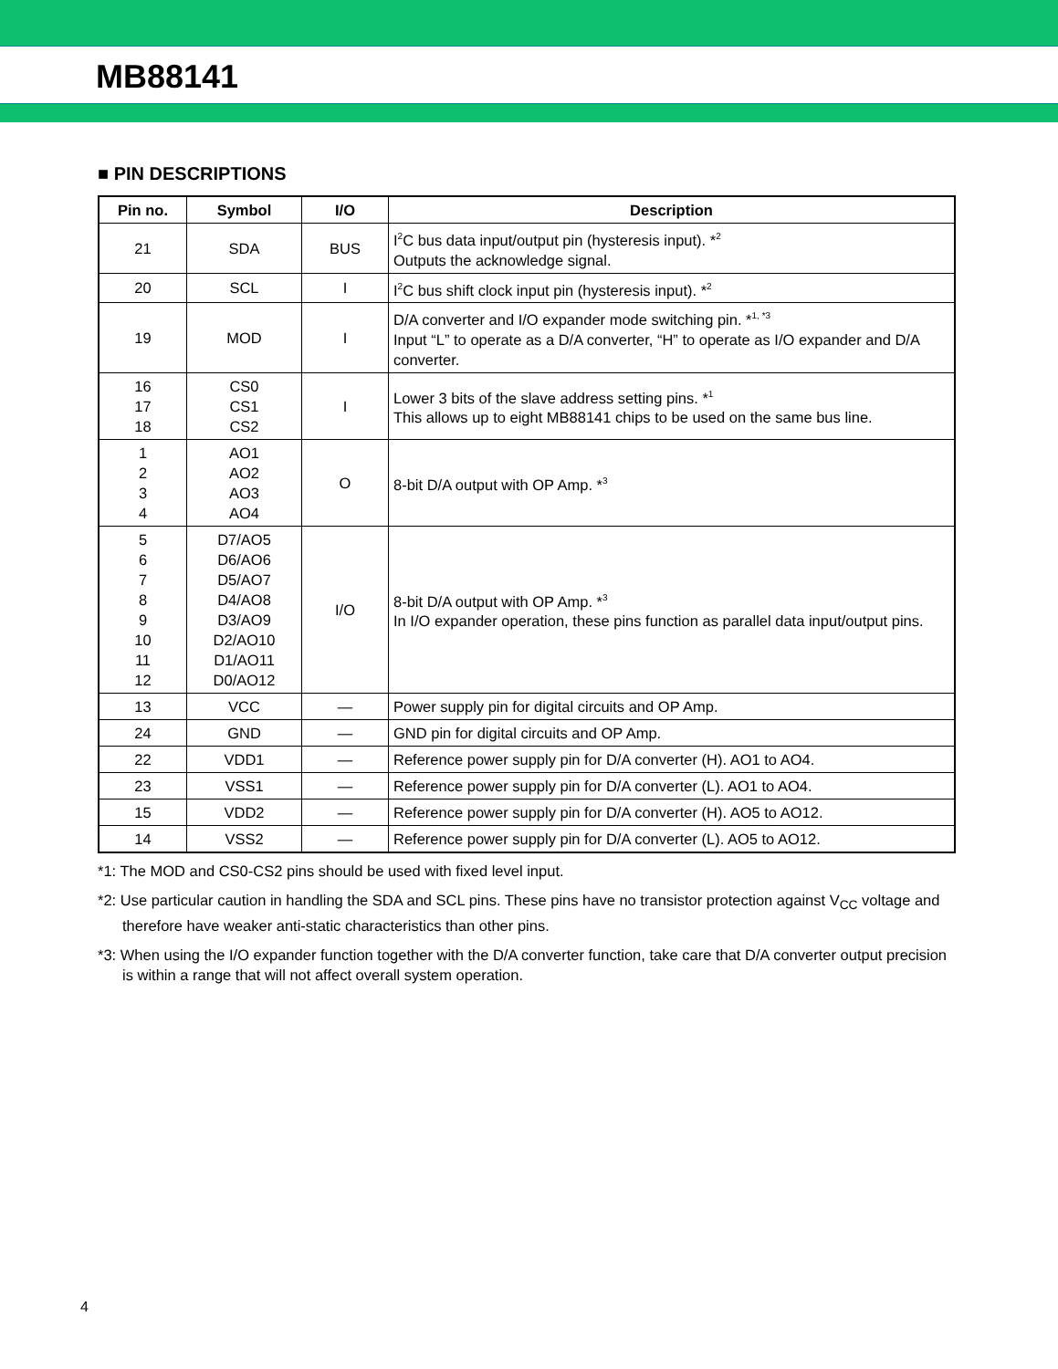MB88141
■ PIN DESCRIPTIONS
| Pin no. | Symbol | I/O | Description |
| --- | --- | --- | --- |
| 21 | SDA | BUS | I<sup>2</sup>C bus data input/output pin (hysteresis input). *<sup>2</sup> Outputs the acknowledge signal. |
| 20 | SCL | I | I<sup>2</sup>C bus shift clock input pin (hysteresis input). *<sup>2</sup> |
| 19 | MOD | I | D/A converter and I/O expander mode switching pin. *<sup>1, *3</sup> Input “L” to operate as a D/A converter, “H” to operate as I/O expander and D/A converter. |
| 16 17 18 | CS0 CS1 CS2 | I | Lower 3 bits of the slave address setting pins. *<sup>1</sup> This allows up to eight MB88141 chips to be used on the same bus line. |
| 1 2 3 4 | AO1 AO2 AO3 AO4 | O | 8-bit D/A output with OP Amp. *<sup>3</sup> |
| 5 6 7 8 9 10 11 12 | D7/AO5 D6/AO6 D5/AO7 D4/AO8 D3/AO9 D2/AO10 D1/AO11 D0/AO12 | I/O | 8-bit D/A output with OP Amp. *<sup>3</sup> In I/O expander operation, these pins function as parallel data input/output pins. |
| 13 | VCC | — | Power supply pin for digital circuits and OP Amp. |
| 24 | GND | — | GND pin for digital circuits and OP Amp. |
| 22 | VDD1 | — | Reference power supply pin for D/A converter (H). AO1 to AO4. |
| 23 | VSS1 | — | Reference power supply pin for D/A converter (L). AO1 to AO4. |
| 15 | VDD2 | — | Reference power supply pin for D/A converter (H). AO5 to AO12. |
| 14 | VSS2 | — | Reference power supply pin for D/A converter (L). AO5 to AO12. |
*1: The MOD and CS0-CS2 pins should be used with fixed level input.
*2: Use particular caution in handling the SDA and SCL pins. These pins have no transistor protection against V<sub>CC</sub> voltage and therefore have weaker anti-static characteristics than other pins.
*3: When using the I/O expander function together with the D/A converter function, take care that D/A converter output precision is within a range that will not affect overall system operation.
4